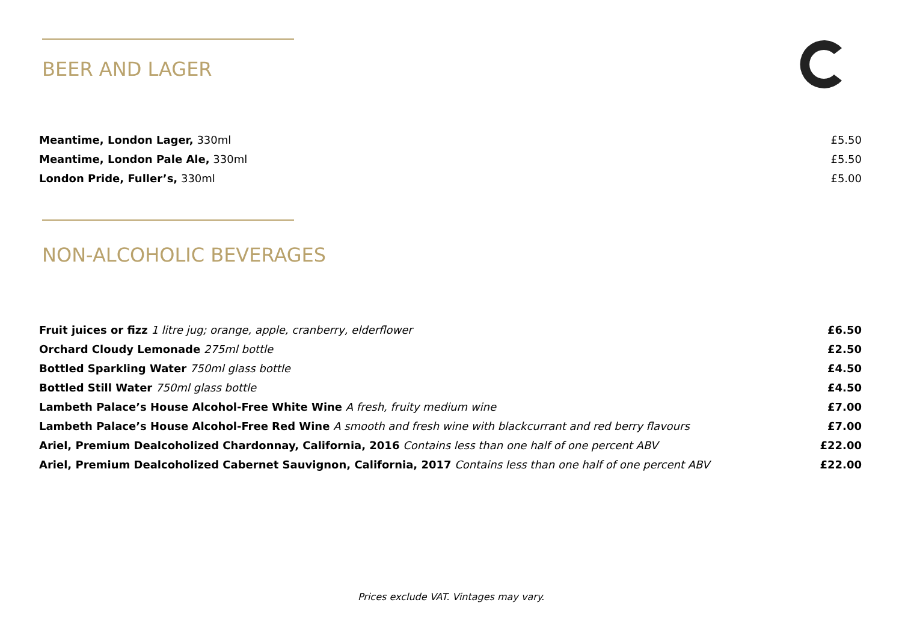BEER AND LAGER
Meantime, London Lager, 330ml £5.50
Meantime, London Pale Ale, 330ml £5.50
London Pride, Fuller’s, 330ml £5.00
NON-ALCOHOLIC BEVERAGES
Fruit juices or fizz 1 litre jug; orange, apple, cranberry, elderflower £6.50
Orchard Cloudy Lemonade 275ml bottle £2.50
Bottled Sparkling Water 750ml glass bottle £4.50
Bottled Still Water 750ml glass bottle £4.50
Lambeth Palace’s House Alcohol-Free White Wine A fresh, fruity medium wine £7.00
Lambeth Palace’s House Alcohol-Free Red Wine A smooth and fresh wine with blackcurrant and red berry flavours £7.00
Ariel, Premium Dealcoholized Chardonnay, California, 2016 Contains less than one half of one percent ABV £22.00
Ariel, Premium Dealcoholized Cabernet Sauvignon, California, 2017 Contains less than one half of one percent ABV £22.00
Prices exclude VAT. Vintages may vary.